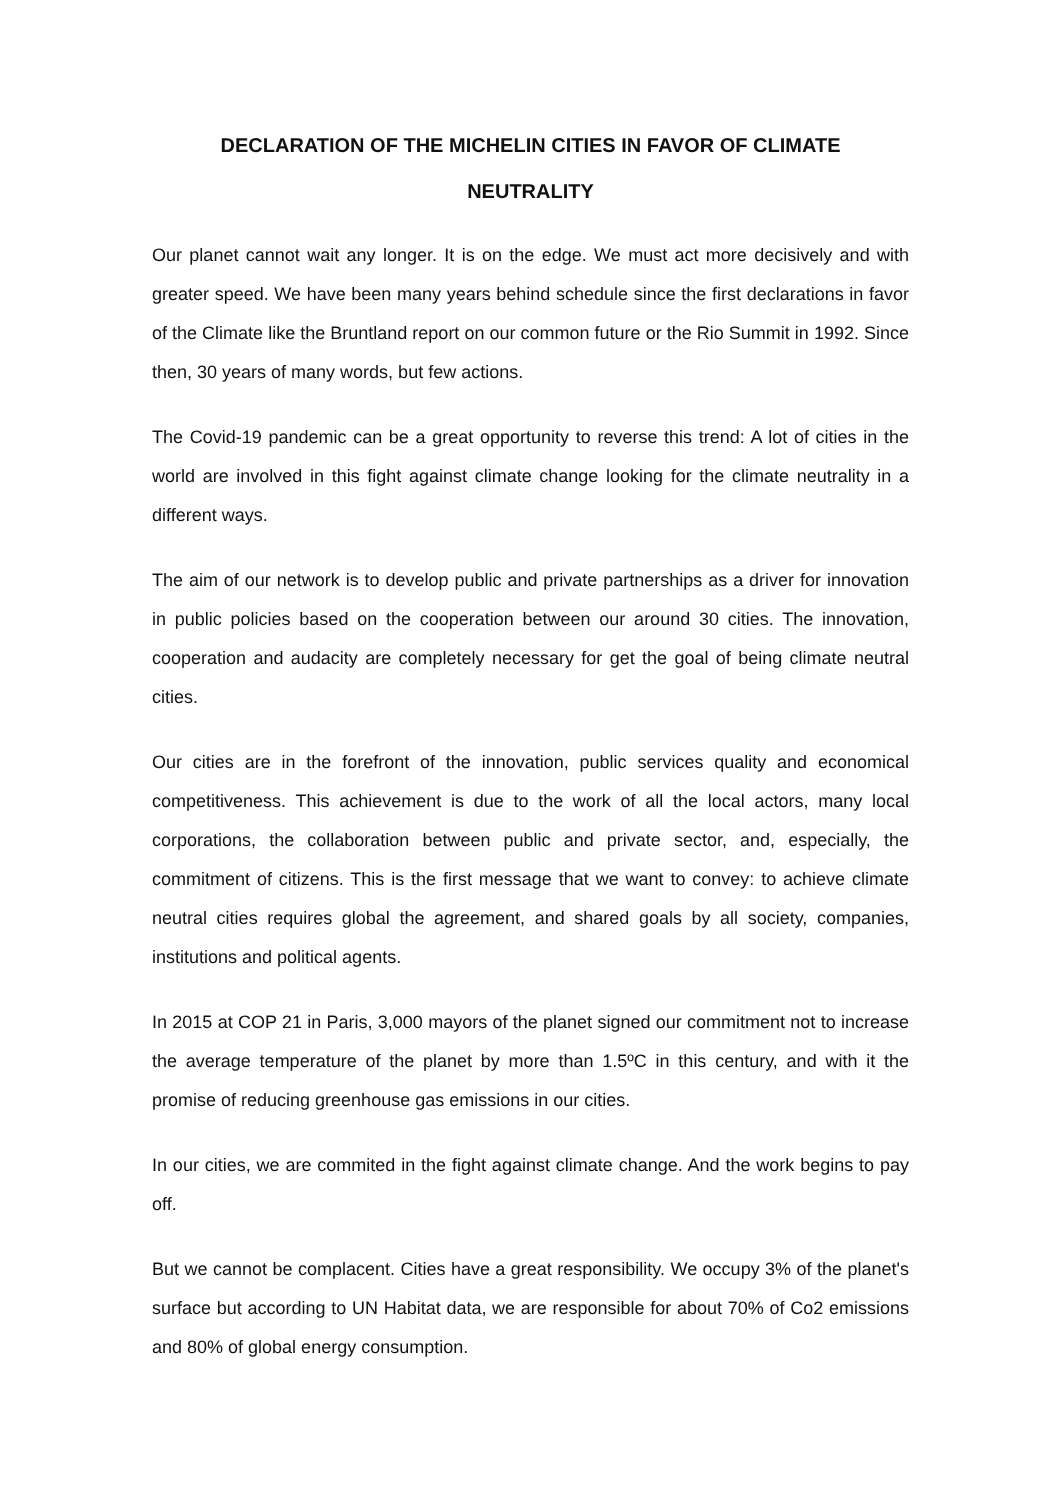DECLARATION OF THE MICHELIN CITIES IN FAVOR OF CLIMATE
NEUTRALITY
Our planet cannot wait any longer. It is on the edge. We must act more decisively and with greater speed. We have been many years behind schedule since the first declarations in favor of the Climate like the Bruntland report on our common future or the Rio Summit in 1992. Since then, 30 years of many words, but few actions.
The Covid-19 pandemic can be a great opportunity to reverse this trend: A lot of cities in the world are involved in this fight against climate change looking for the climate neutrality in a different ways.
The aim of our network is to develop public and private partnerships as a driver for innovation in public policies based on the cooperation between our around 30 cities. The innovation, cooperation and audacity are completely necessary for get the goal of being climate neutral cities.
Our cities are in the forefront of the innovation, public services quality and economical competitiveness. This achievement is due to the work of all the local actors, many local corporations, the collaboration between public and private sector, and, especially, the commitment of citizens. This is the first message that we want to convey: to achieve climate neutral cities requires global the agreement, and shared goals by all society, companies, institutions and political agents.
In 2015 at COP 21 in Paris, 3,000 mayors of the planet signed our commitment not to increase the average temperature of the planet by more than 1.5ºC in this century, and with it the promise of reducing greenhouse gas emissions in our cities.
In our cities, we are commited in the fight against climate change. And the work begins to pay off.
But we cannot be complacent. Cities have a great responsibility. We occupy 3% of the planet's surface but according to UN Habitat data, we are responsible for about 70% of Co2 emissions and 80% of global energy consumption.